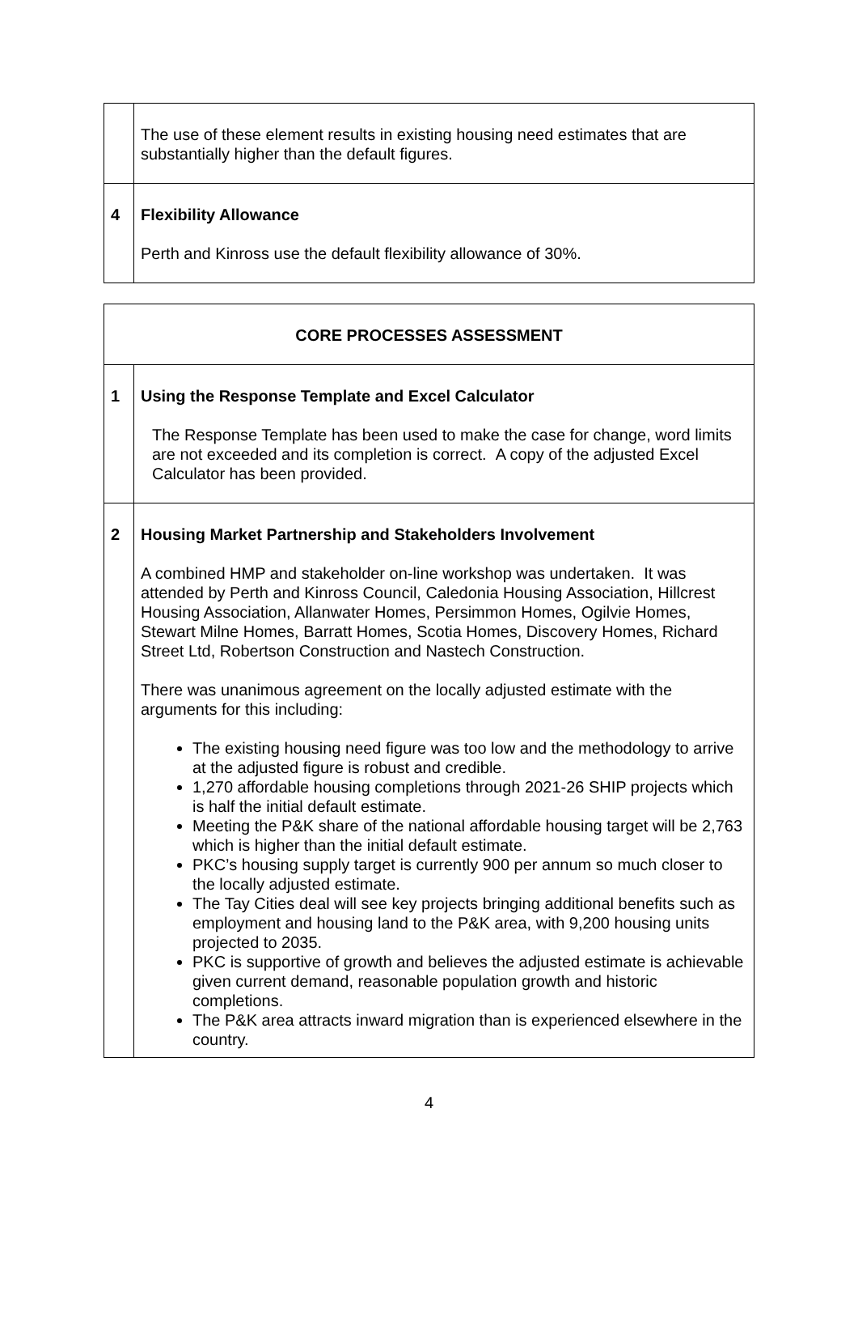| | The use of these element results in existing housing need estimates that are substantially higher than the default figures. |
| 4 | Flexibility Allowance Perth and Kinross use the default flexibility allowance of 30%. |
| CORE PROCESSES ASSESSMENT | |
| 1 | Using the Response Template and Excel Calculator The Response Template has been used to make the case for change, word limits are not exceeded and its completion is correct. A copy of the adjusted Excel Calculator has been provided. |
| 2 | Housing Market Partnership and Stakeholders Involvement A combined HMP and stakeholder on-line workshop was undertaken. It was attended by Perth and Kinross Council, Caledonia Housing Association, Hillcrest Housing Association, Allanwater Homes, Persimmon Homes, Ogilvie Homes, Stewart Milne Homes, Barratt Homes, Scotia Homes, Discovery Homes, Richard Street Ltd, Robertson Construction and Nastech Construction. There was unanimous agreement on the locally adjusted estimate with the arguments for this including: The existing housing need figure was too low and the methodology to arrive at the adjusted figure is robust and credible. 1,270 affordable housing completions through 2021-26 SHIP projects which is half the initial default estimate. Meeting the P&K share of the national affordable housing target will be 2,763 which is higher than the initial default estimate. PKC’s housing supply target is currently 900 per annum so much closer to the locally adjusted estimate. The Tay Cities deal will see key projects bringing additional benefits such as employment and housing land to the P&K area, with 9,200 housing units projected to 2035. PKC is supportive of growth and believes the adjusted estimate is achievable given current demand, reasonable population growth and historic completions. The P&K area attracts inward migration than is experienced elsewhere in the country. |
4